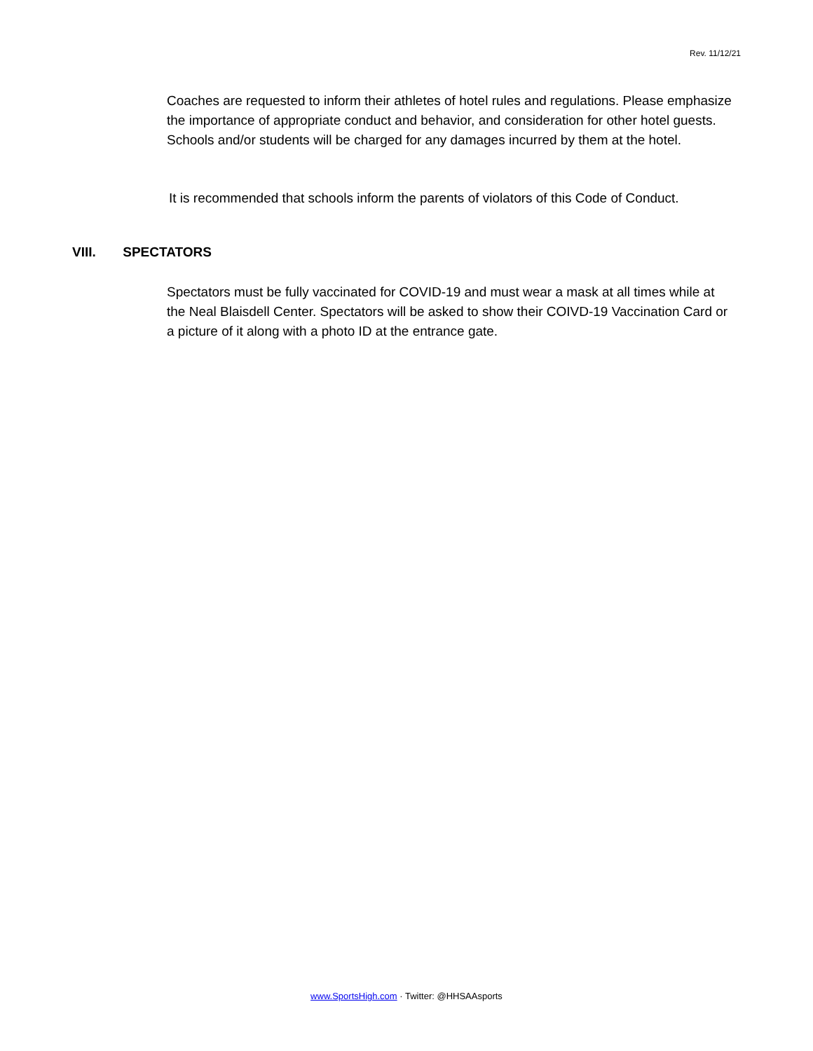Rev. 11/12/21
Coaches are requested to inform their athletes of hotel rules and regulations. Please emphasize the importance of appropriate conduct and behavior, and consideration for other hotel guests. Schools and/or students will be charged for any damages incurred by them at the hotel.
It is recommended that schools inform the parents of violators of this Code of Conduct.
VIII. SPECTATORS
Spectators must be fully vaccinated for COVID-19 and must wear a mask at all times while at the Neal Blaisdell Center. Spectators will be asked to show their COIVD-19 Vaccination Card or a picture of it along with a photo ID at the entrance gate.
www.SportsHigh.com · Twitter: @HHSAAsports